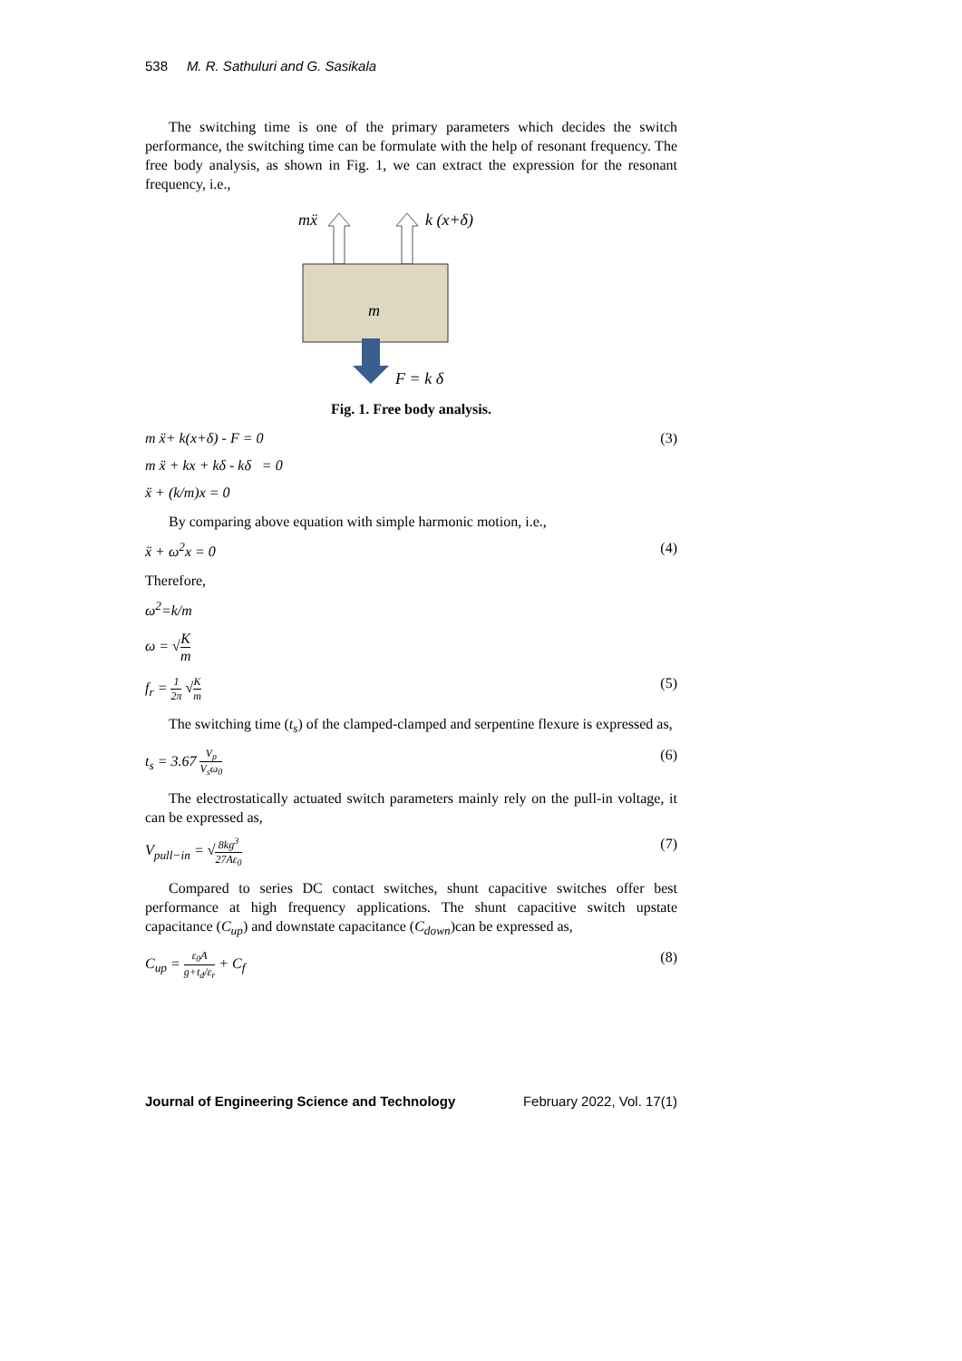538 M. R. Sathuluri and G. Sasikala
The switching time is one of the primary parameters which decides the switch performance, the switching time can be formulate with the help of resonant frequency. The free body analysis, as shown in Fig. 1, we can extract the expression for the resonant frequency, i.e.,
mẍ
k (x+δ)
m
F = k δ
Fig. 1. Free body analysis.
m ẍ+ k(x+δ) - F = 0 (3)
m ẍ + kx + kδ - kδ = 0
ẍ + (k/m)x = 0
By comparing above equation with simple harmonic motion, i.e.,
ẍ + ω<sup>2</sup>x = 0 (4)
Therefore,
ω<sup>2</sup>=k/m
ω = √K m
f<sub>r</sub> = 1 2π √K m (5)
The switching time (t<sub>s</sub>) of the clamped-clamped and serpentine flexure is expressed as,
t<sub>s</sub> = 3.67 V<sub>p</sub> V<sub>s</sub>ω<sub>0</sub> (6)
The electrostatically actuated switch parameters mainly rely on the pull-in voltage, it can be expressed as,
V<sub>pull−in</sub> = √8kg<sup>3</sup> 27Aε<sub>0</sub> (7)
Compared to series DC contact switches, shunt capacitive switches offer best performance at high frequency applications. The shunt capacitive switch upstate capacitance (C<sub>up</sub>) and downstate capacitance (C<sub>down</sub>)can be expressed as,
C<sub>up</sub> = ε<sub>0</sub>A g+t<sub>d</sub>/ε<sub>r</sub> + C<sub>f</sub> (8)
Journal of Engineering Science and Technology February 2022, Vol. 17(1)